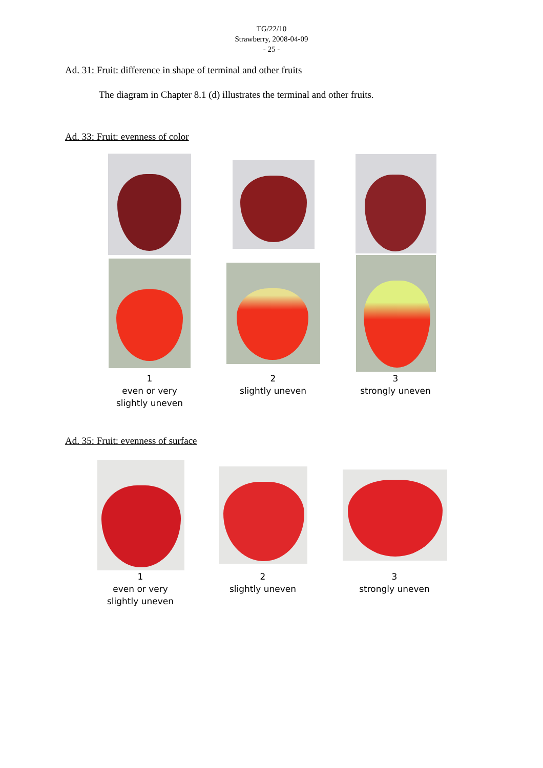TG/22/10
Strawberry, 2008-04-09
- 25 -
Ad. 31: Fruit: difference in shape of terminal and other fruits
The diagram in Chapter 8.1 (d) illustrates the terminal and other fruits.
Ad. 33: Fruit: evenness of color
1
even or very
slightly uneven
2
slightly uneven
3
strongly uneven
Ad. 35: Fruit: evenness of surface
1
even or very
slightly uneven
2
slightly uneven
3
strongly uneven